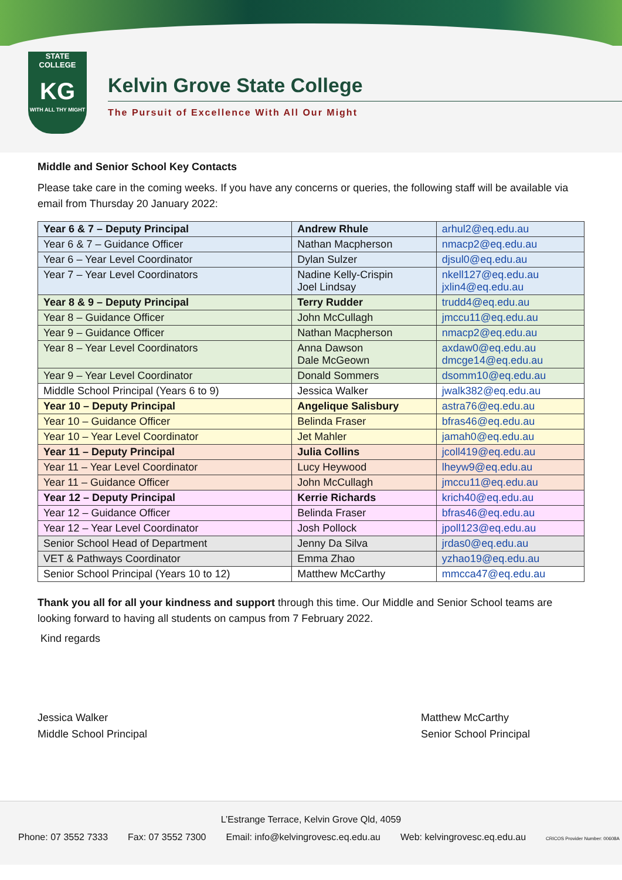STATE
COLLEGE
KG
WITH ALL THY MIGHT
Kelvin Grove State College
The Pursuit of Excellence With All Our Might
Middle and Senior School Key Contacts
Please take care in the coming weeks. If you have any concerns or queries, the following staff will be available via email from Thursday 20 January 2022:
| Year 6 & 7 – Deputy Principal | Andrew Rhule | arhul2@eq.edu.au |
| Year 6 & 7 – Guidance Officer | Nathan Macpherson | nmacp2@eq.edu.au |
| Year 6 – Year Level Coordinator | Dylan Sulzer | djsul0@eq.edu.au |
| Year 7 – Year Level Coordinators | Nadine Kelly-Crispin Joel Lindsay | nkell127@eq.edu.au jxlin4@eq.edu.au |
| Year 8 & 9 – Deputy Principal | Terry Rudder | trudd4@eq.edu.au |
| Year 8 – Guidance Officer | John McCullagh | jmccu11@eq.edu.au |
| Year 9 – Guidance Officer | Nathan Macpherson | nmacp2@eq.edu.au |
| Year 8 – Year Level Coordinators | Anna Dawson Dale McGeown | axdaw0@eq.edu.au dmcge14@eq.edu.au |
| Year 9 – Year Level Coordinator | Donald Sommers | dsomm10@eq.edu.au |
| Middle School Principal (Years 6 to 9) | Jessica Walker | jwalk382@eq.edu.au |
| Year 10 – Deputy Principal | Angelique Salisbury | astra76@eq.edu.au |
| Year 10 – Guidance Officer | Belinda Fraser | bfras46@eq.edu.au |
| Year 10 – Year Level Coordinator | Jet Mahler | jamah0@eq.edu.au |
| Year 11 – Deputy Principal | Julia Collins | jcoll419@eq.edu.au |
| Year 11 – Year Level Coordinator | Lucy Heywood | lheyw9@eq.edu.au |
| Year 11 – Guidance Officer | John McCullagh | jmccu11@eq.edu.au |
| Year 12 – Deputy Principal | Kerrie Richards | krich40@eq.edu.au |
| Year 12 – Guidance Officer | Belinda Fraser | bfras46@eq.edu.au |
| Year 12 – Year Level Coordinator | Josh Pollock | jpoll123@eq.edu.au |
| Senior School Head of Department | Jenny Da Silva | jrdas0@eq.edu.au |
| VET & Pathways Coordinator | Emma Zhao | yzhao19@eq.edu.au |
| Senior School Principal (Years 10 to 12) | Matthew McCarthy | mmcca47@eq.edu.au |
Thank you all for all your kindness and support through this time. Our Middle and Senior School teams are looking forward to having all students on campus from 7 February 2022.
Kind regards
Jessica Walker
Middle School Principal
Matthew McCarthy
Senior School Principal
L’Estrange Terrace, Kelvin Grove Qld, 4059
Phone: 07 3552 7333 Fax: 07 3552 7300 Email: info@kelvingrovesc.eq.edu.au Web: kelvingrovesc.eq.edu.au CRICOS Provider Number: 00608A